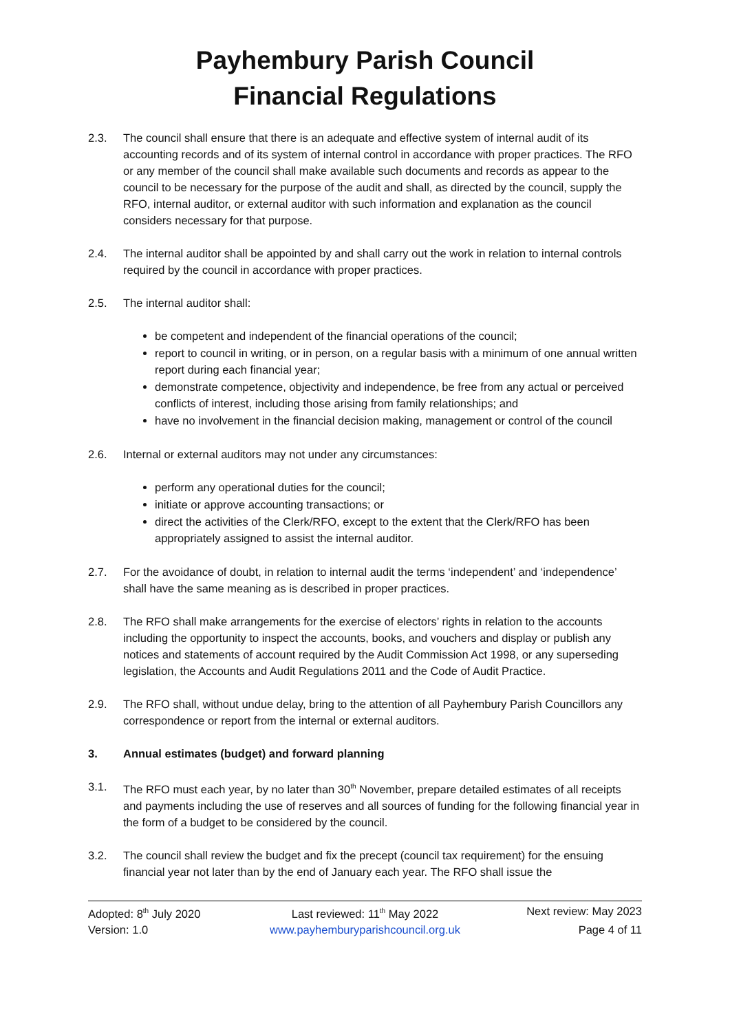Payhembury Parish Council
Financial Regulations
2.3. The council shall ensure that there is an adequate and effective system of internal audit of its accounting records and of its system of internal control in accordance with proper practices. The RFO or any member of the council shall make available such documents and records as appear to the council to be necessary for the purpose of the audit and shall, as directed by the council, supply the RFO, internal auditor, or external auditor with such information and explanation as the council considers necessary for that purpose.
2.4. The internal auditor shall be appointed by and shall carry out the work in relation to internal controls required by the council in accordance with proper practices.
2.5. The internal auditor shall:
be competent and independent of the financial operations of the council;
report to council in writing, or in person, on a regular basis with a minimum of one annual written report during each financial year;
demonstrate competence, objectivity and independence, be free from any actual or perceived conflicts of interest, including those arising from family relationships; and
have no involvement in the financial decision making, management or control of the council
2.6. Internal or external auditors may not under any circumstances:
perform any operational duties for the council;
initiate or approve accounting transactions; or
direct the activities of the Clerk/RFO, except to the extent that the Clerk/RFO has been appropriately assigned to assist the internal auditor.
2.7. For the avoidance of doubt, in relation to internal audit the terms ‘independent’ and ‘independence’ shall have the same meaning as is described in proper practices.
2.8. The RFO shall make arrangements for the exercise of electors’ rights in relation to the accounts including the opportunity to inspect the accounts, books, and vouchers and display or publish any notices and statements of account required by the Audit Commission Act 1998, or any superseding legislation, the Accounts and Audit Regulations 2011 and the Code of Audit Practice.
2.9. The RFO shall, without undue delay, bring to the attention of all Payhembury Parish Councillors any correspondence or report from the internal or external auditors.
3. Annual estimates (budget) and forward planning
3.1. The RFO must each year, by no later than 30<sup>th</sup> November, prepare detailed estimates of all receipts and payments including the use of reserves and all sources of funding for the following financial year in the form of a budget to be considered by the council.
3.2. The council shall review the budget and fix the precept (council tax requirement) for the ensuing financial year not later than by the end of January each year. The RFO shall issue the
Adopted: 8<sup>th</sup> July 2020 Last reviewed: 11<sup>th</sup> May 2022 Next review: May 2023
Version: 1.0 www.payhemburyparishcouncil.org.uk Page 4 of 11